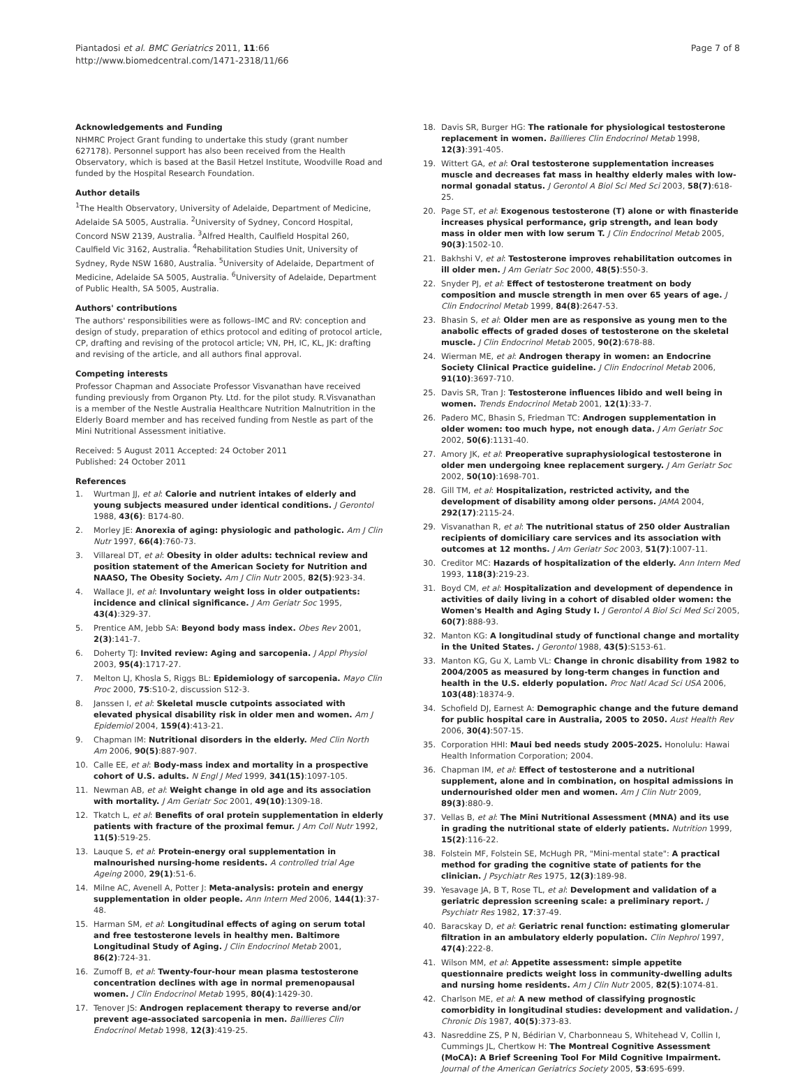Piantadosi et al. BMC Geriatrics 2011, 11:66
http://www.biomedcentral.com/1471-2318/11/66
Page 7 of 8
Acknowledgements and Funding
NHMRC Project Grant funding to undertake this study (grant number 627178). Personnel support has also been received from the Health Observatory, which is based at the Basil Hetzel Institute, Woodville Road and funded by the Hospital Research Foundation.
Author details
<sup>1</sup> The Health Observatory, University of Adelaide, Department of Medicine, Adelaide SA 5005, Australia. <sup>2</sup>University of Sydney, Concord Hospital, Concord NSW 2139, Australia. <sup>3</sup>Alfred Health, Caulfield Hospital 260, Caulfield Vic 3162, Australia. <sup>4</sup>Rehabilitation Studies Unit, University of Sydney, Ryde NSW 1680, Australia. <sup>5</sup>University of Adelaide, Department of Medicine, Adelaide SA 5005, Australia. <sup>6</sup>University of Adelaide, Department of Public Health, SA 5005, Australia.
Authors' contributions
The authors' responsibilities were as follows–IMC and RV: conception and design of study, preparation of ethics protocol and editing of protocol article, CP, drafting and revising of the protocol article; VN, PH, IC, KL, JK: drafting and revising of the article, and all authors final approval.
Competing interests
Professor Chapman and Associate Professor Visvanathan have received funding previously from Organon Pty. Ltd. for the pilot study. R.Visvanathan is a member of the Nestle Australia Healthcare Nutrition Malnutrition in the Elderly Board member and has received funding from Nestle as part of the Mini Nutritional Assessment initiative.
Received: 5 August 2011 Accepted: 24 October 2011
Published: 24 October 2011
References
1. Wurtman JJ, et al: Calorie and nutrient intakes of elderly and young subjects measured under identical conditions. J Gerontol 1988, 43(6): B174-80.
2. Morley JE: Anorexia of aging: physiologic and pathologic. Am J Clin Nutr 1997, 66(4):760-73.
3. Villareal DT, et al: Obesity in older adults: technical review and position statement of the American Society for Nutrition and NAASO, The Obesity Society. Am J Clin Nutr 2005, 82(5):923-34.
4. Wallace JI, et al: Involuntary weight loss in older outpatients: incidence and clinical significance. J Am Geriatr Soc 1995, 43(4):329-37.
5. Prentice AM, Jebb SA: Beyond body mass index. Obes Rev 2001, 2(3):141-7.
6. Doherty TJ: Invited review: Aging and sarcopenia. J Appl Physiol 2003, 95(4):1717-27.
7. Melton LJ, Khosla S, Riggs BL: Epidemiology of sarcopenia. Mayo Clin Proc 2000, 75:S10-2, discussion S12-3.
8. Janssen I, et al: Skeletal muscle cutpoints associated with elevated physical disability risk in older men and women. Am J Epidemiol 2004, 159(4):413-21.
9. Chapman IM: Nutritional disorders in the elderly. Med Clin North Am 2006, 90(5):887-907.
10. Calle EE, et al: Body-mass index and mortality in a prospective cohort of U.S. adults. N Engl J Med 1999, 341(15):1097-105.
11. Newman AB, et al: Weight change in old age and its association with mortality. J Am Geriatr Soc 2001, 49(10):1309-18.
12. Tkatch L, et al: Benefits of oral protein supplementation in elderly patients with fracture of the proximal femur. J Am Coll Nutr 1992, 11(5):519-25.
13. Lauque S, et al: Protein-energy oral supplementation in malnourished nursing-home residents. A controlled trial Age Ageing 2000, 29(1):51-6.
14. Milne AC, Avenell A, Potter J: Meta-analysis: protein and energy supplementation in older people. Ann Intern Med 2006, 144(1):37-48.
15. Harman SM, et al: Longitudinal effects of aging on serum total and free testosterone levels in healthy men. Baltimore Longitudinal Study of Aging. J Clin Endocrinol Metab 2001, 86(2):724-31.
16. Zumoff B, et al: Twenty-four-hour mean plasma testosterone concentration declines with age in normal premenopausal women. J Clin Endocrinol Metab 1995, 80(4):1429-30.
17. Tenover JS: Androgen replacement therapy to reverse and/or prevent age-associated sarcopenia in men. Baillieres Clin Endocrinol Metab 1998, 12(3):419-25.
18. Davis SR, Burger HG: The rationale for physiological testosterone replacement in women. Baillieres Clin Endocrinol Metab 1998, 12(3):391-405.
19. Wittert GA, et al: Oral testosterone supplementation increases muscle and decreases fat mass in healthy elderly males with low-normal gonadal status. J Gerontol A Biol Sci Med Sci 2003, 58(7):618-25.
20. Page ST, et al: Exogenous testosterone (T) alone or with finasteride increases physical performance, grip strength, and lean body mass in older men with low serum T. J Clin Endocrinol Metab 2005, 90(3):1502-10.
21. Bakhshi V, et al: Testosterone improves rehabilitation outcomes in ill older men. J Am Geriatr Soc 2000, 48(5):550-3.
22. Snyder PJ, et al: Effect of testosterone treatment on body composition and muscle strength in men over 65 years of age. J Clin Endocrinol Metab 1999, 84(8):2647-53.
23. Bhasin S, et al: Older men are as responsive as young men to the anabolic effects of graded doses of testosterone on the skeletal muscle. J Clin Endocrinol Metab 2005, 90(2):678-88.
24. Wierman ME, et al: Androgen therapy in women: an Endocrine Society Clinical Practice guideline. J Clin Endocrinol Metab 2006, 91(10):3697-710.
25. Davis SR, Tran J: Testosterone influences libido and well being in women. Trends Endocrinol Metab 2001, 12(1):33-7.
26. Padero MC, Bhasin S, Friedman TC: Androgen supplementation in older women: too much hype, not enough data. J Am Geriatr Soc 2002, 50(6):1131-40.
27. Amory JK, et al: Preoperative supraphysiological testosterone in older men undergoing knee replacement surgery. J Am Geriatr Soc 2002, 50(10):1698-701.
28. Gill TM, et al: Hospitalization, restricted activity, and the development of disability among older persons. JAMA 2004, 292(17):2115-24.
29. Visvanathan R, et al: The nutritional status of 250 older Australian recipients of domiciliary care services and its association with outcomes at 12 months. J Am Geriatr Soc 2003, 51(7):1007-11.
30. Creditor MC: Hazards of hospitalization of the elderly. Ann Intern Med 1993, 118(3):219-23.
31. Boyd CM, et al: Hospitalization and development of dependence in activities of daily living in a cohort of disabled older women: the Women's Health and Aging Study I. J Gerontol A Biol Sci Med Sci 2005, 60(7):888-93.
32. Manton KG: A longitudinal study of functional change and mortality in the United States. J Gerontol 1988, 43(5):S153-61.
33. Manton KG, Gu X, Lamb VL: Change in chronic disability from 1982 to 2004/2005 as measured by long-term changes in function and health in the U.S. elderly population. Proc Natl Acad Sci USA 2006, 103(48):18374-9.
34. Schofield DJ, Earnest A: Demographic change and the future demand for public hospital care in Australia, 2005 to 2050. Aust Health Rev 2006, 30(4):507-15.
35. Corporation HHI: Maui bed needs study 2005-2025. Honolulu: Hawai Health Information Corporation; 2004.
36. Chapman IM, et al: Effect of testosterone and a nutritional supplement, alone and in combination, on hospital admissions in undernourished older men and women. Am J Clin Nutr 2009, 89(3):880-9.
37. Vellas B, et al: The Mini Nutritional Assessment (MNA) and its use in grading the nutritional state of elderly patients. Nutrition 1999, 15(2):116-22.
38. Folstein MF, Folstein SE, McHugh PR, "Mini-mental state": A practical method for grading the cognitive state of patients for the clinician. J Psychiatr Res 1975, 12(3):189-98.
39. Yesavage JA, B T, Rose TL, et al: Development and validation of a geriatric depression screening scale: a preliminary report. J Psychiatr Res 1982, 17:37-49.
40. Baracskay D, et al: Geriatric renal function: estimating glomerular filtration in an ambulatory elderly population. Clin Nephrol 1997, 47(4):222-8.
41. Wilson MM, et al: Appetite assessment: simple appetite questionnaire predicts weight loss in community-dwelling adults and nursing home residents. Am J Clin Nutr 2005, 82(5):1074-81.
42. Charlson ME, et al: A new method of classifying prognostic comorbidity in longitudinal studies: development and validation. J Chronic Dis 1987, 40(5):373-83.
43. Nasreddine ZS, P N, Bédirian V, Charbonneau S, Whitehead V, Collin I, Cummings JL, Chertkow H: The Montreal Cognitive Assessment (MoCA): A Brief Screening Tool For Mild Cognitive Impairment. Journal of the American Geriatrics Society 2005, 53:695-699.